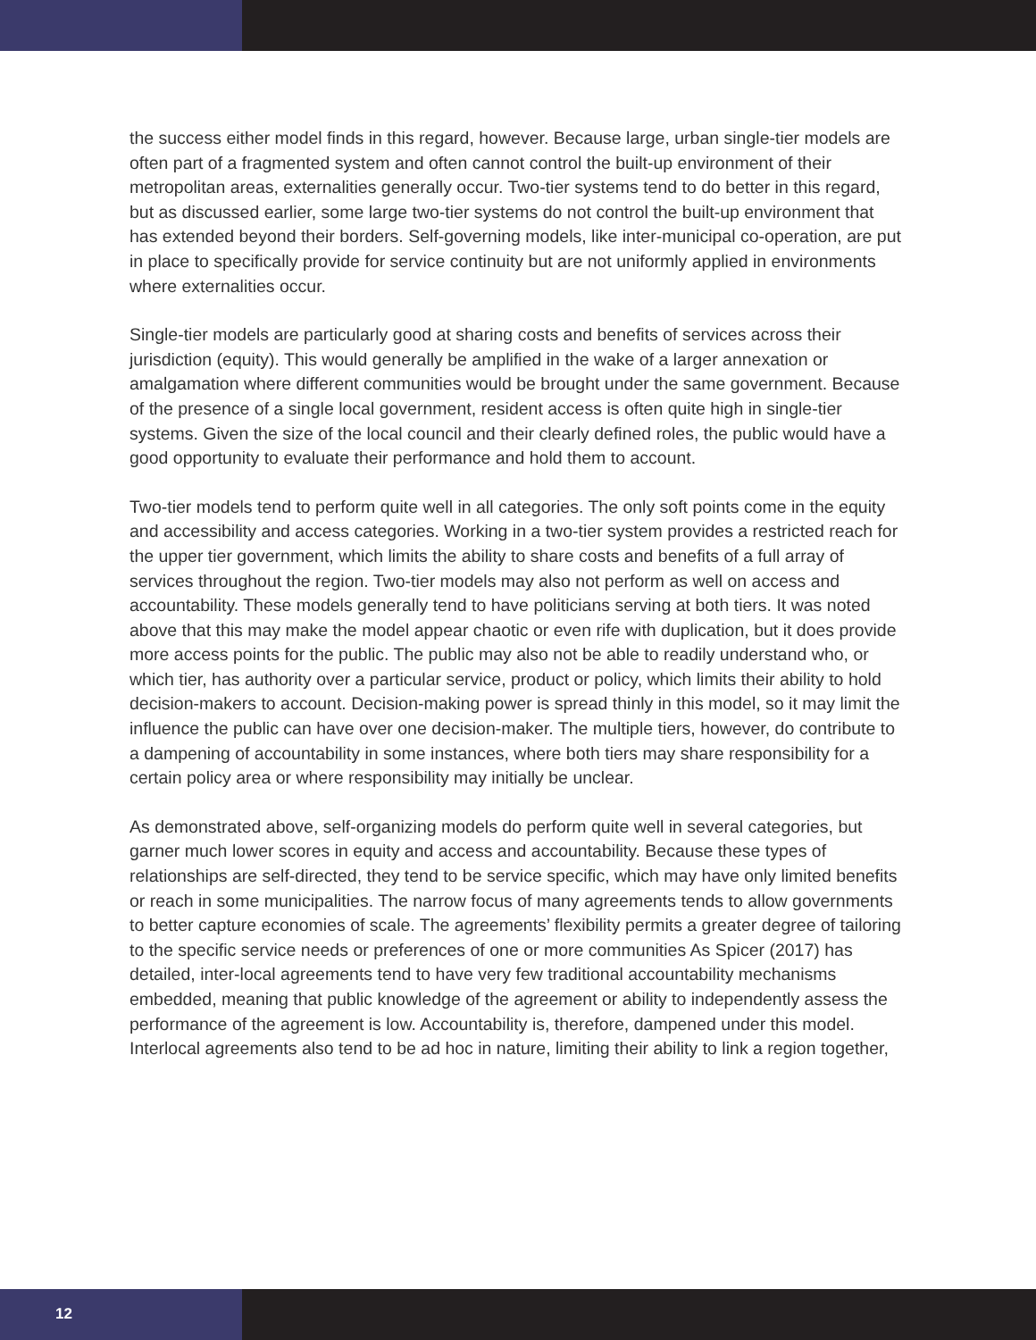the success either model finds in this regard, however. Because large, urban single-tier models are often part of a fragmented system and often cannot control the built-up environment of their metropolitan areas, externalities generally occur. Two-tier systems tend to do better in this regard, but as discussed earlier, some large two-tier systems do not control the built-up environment that has extended beyond their borders. Self-governing models, like inter-municipal co-operation, are put in place to specifically provide for service continuity but are not uniformly applied in environments where externalities occur.
Single-tier models are particularly good at sharing costs and benefits of services across their jurisdiction (equity). This would generally be amplified in the wake of a larger annexation or amalgamation where different communities would be brought under the same government. Because of the presence of a single local government, resident access is often quite high in single-tier systems. Given the size of the local council and their clearly defined roles, the public would have a good opportunity to evaluate their performance and hold them to account.
Two-tier models tend to perform quite well in all categories. The only soft points come in the equity and accessibility and access categories. Working in a two-tier system provides a restricted reach for the upper tier government, which limits the ability to share costs and benefits of a full array of services throughout the region. Two-tier models may also not perform as well on access and accountability. These models generally tend to have politicians serving at both tiers. It was noted above that this may make the model appear chaotic or even rife with duplication, but it does provide more access points for the public. The public may also not be able to readily understand who, or which tier, has authority over a particular service, product or policy, which limits their ability to hold decision-makers to account. Decision-making power is spread thinly in this model, so it may limit the influence the public can have over one decision-maker. The multiple tiers, however, do contribute to a dampening of accountability in some instances, where both tiers may share responsibility for a certain policy area or where responsibility may initially be unclear.
As demonstrated above, self-organizing models do perform quite well in several categories, but garner much lower scores in equity and access and accountability. Because these types of relationships are self-directed, they tend to be service specific, which may have only limited benefits or reach in some municipalities. The narrow focus of many agreements tends to allow governments to better capture economies of scale. The agreements’ flexibility permits a greater degree of tailoring to the specific service needs or preferences of one or more communities As Spicer (2017) has detailed, inter-local agreements tend to have very few traditional accountability mechanisms embedded, meaning that public knowledge of the agreement or ability to independently assess the performance of the agreement is low. Accountability is, therefore, dampened under this model. Interlocal agreements also tend to be ad hoc in nature, limiting their ability to link a region together,
12